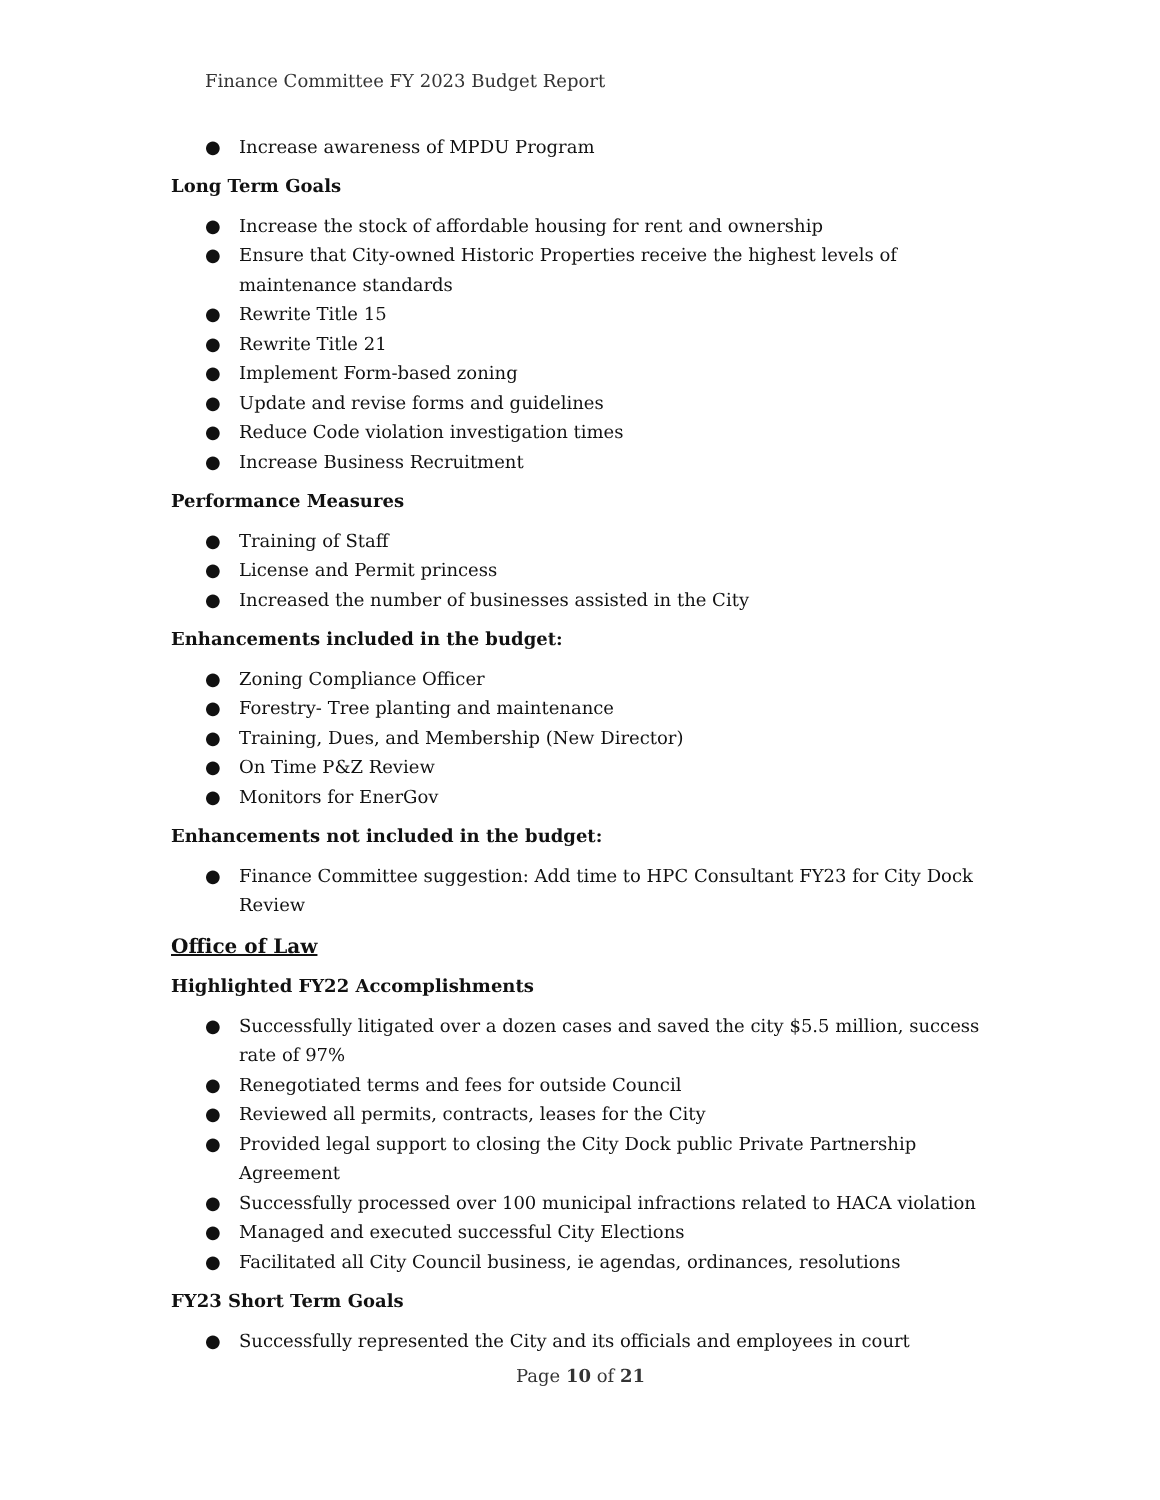Finance Committee FY 2023 Budget Report
● Increase awareness of MPDU Program
Long Term Goals
● Increase the stock of affordable housing for rent and ownership
● Ensure that City-owned Historic Properties receive the highest levels of maintenance standards
● Rewrite Title 15
● Rewrite Title 21
● Implement Form-based zoning
● Update and revise forms and guidelines
● Reduce Code violation investigation times
● Increase Business Recruitment
Performance Measures
● Training of Staff
● License and Permit princess
● Increased the number of businesses assisted in the City
Enhancements included in the budget:
● Zoning Compliance Officer
● Forestry- Tree planting and maintenance
● Training, Dues, and Membership (New Director)
● On Time P&Z Review
● Monitors for EnerGov
Enhancements not included in the budget:
● Finance Committee suggestion: Add time to HPC Consultant FY23 for City Dock Review
Office of Law
Highlighted FY22 Accomplishments
● Successfully litigated over a dozen cases and saved the city $5.5 million, success rate of 97%
● Renegotiated terms and fees for outside Council
● Reviewed all permits, contracts, leases for the City
● Provided legal support to closing the City Dock public Private Partnership Agreement
● Successfully processed over 100 municipal infractions related to HACA violation
● Managed and executed successful City Elections
● Facilitated all City Council business, ie agendas, ordinances, resolutions
FY23 Short Term Goals
● Successfully represented the City and its officials and employees in court
Page 10 of 21